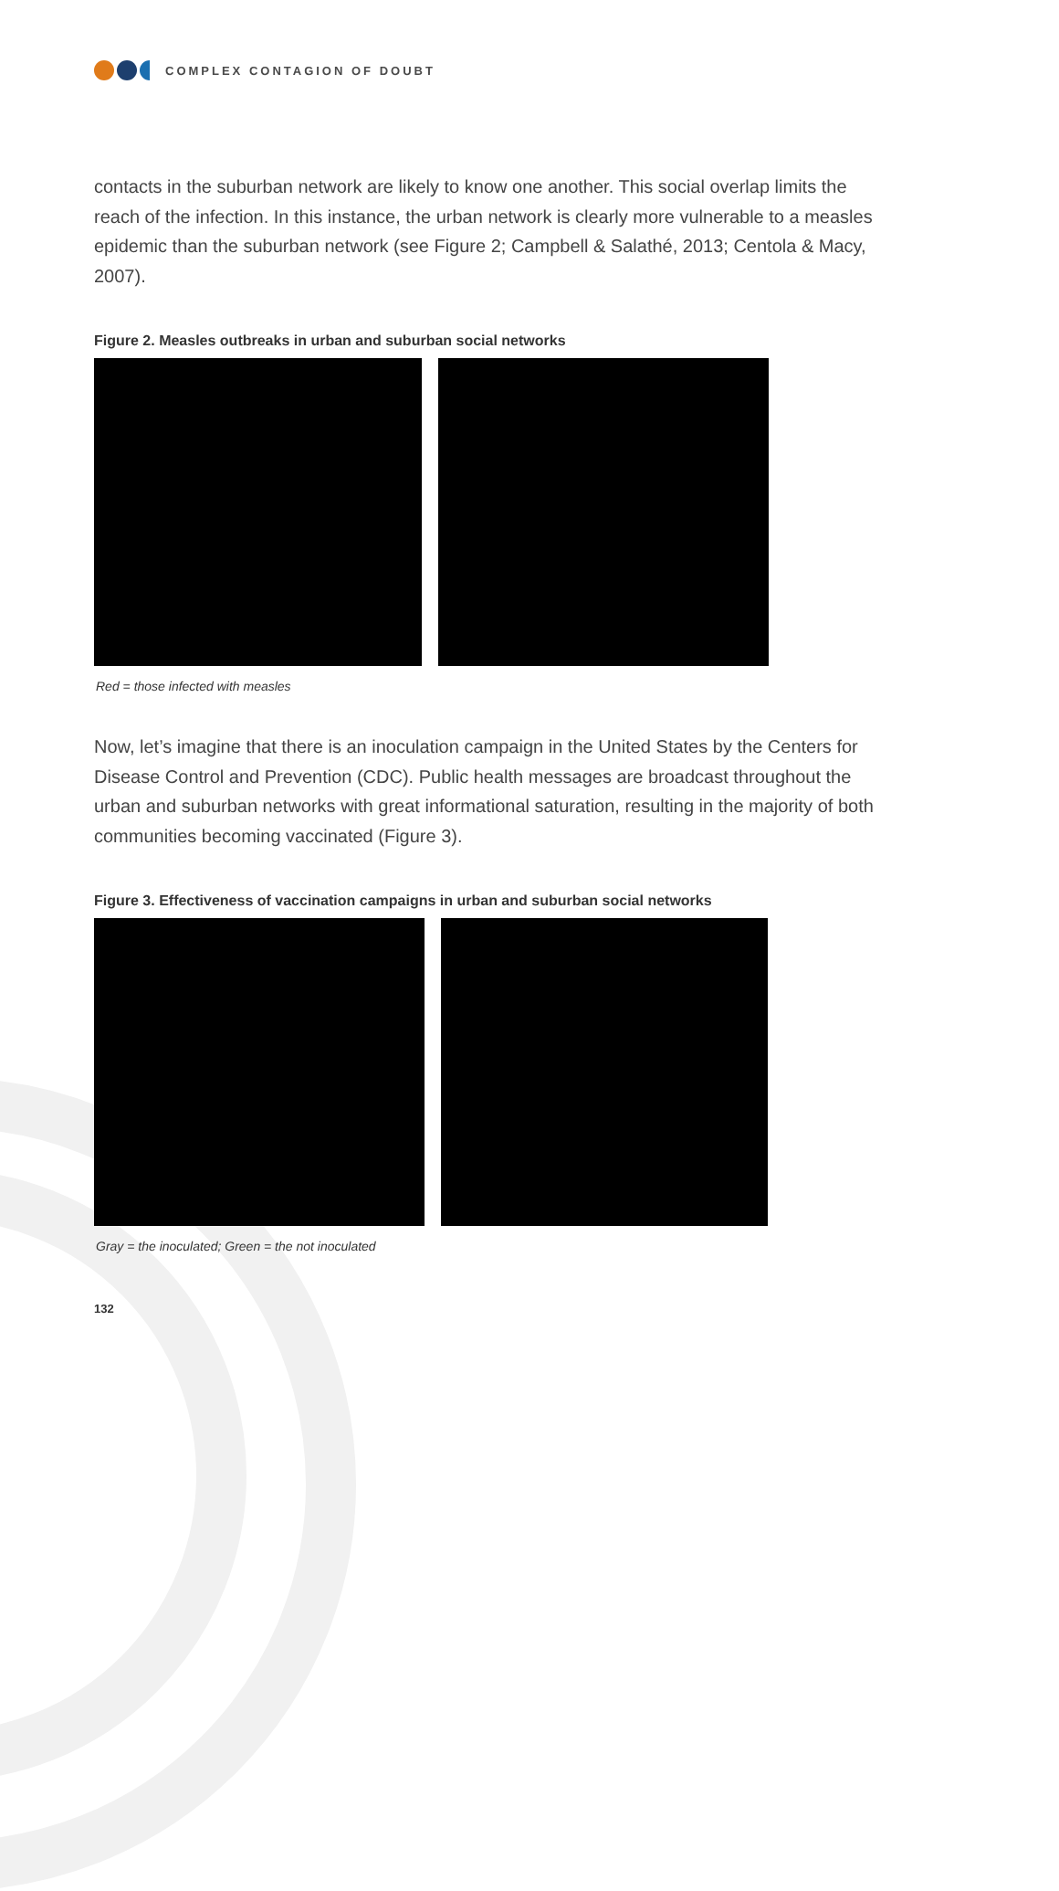COMPLEX CONTAGION OF DOUBT
contacts in the suburban network are likely to know one another. This social overlap limits the reach of the infection. In this instance, the urban network is clearly more vulnerable to a measles epidemic than the suburban network (see Figure 2; Campbell & Salathé, 2013; Centola & Macy, 2007).
Figure 2. Measles outbreaks in urban and suburban social networks
Red = those infected with measles
Now, let’s imagine that there is an inoculation campaign in the United States by the Centers for Disease Control and Prevention (CDC). Public health messages are broadcast throughout the urban and suburban networks with great informational saturation, resulting in the majority of both communities becoming vaccinated (Figure 3).
Figure 3. Effectiveness of vaccination campaigns in urban and suburban social networks
Gray = the inoculated; Green = the not inoculated
132